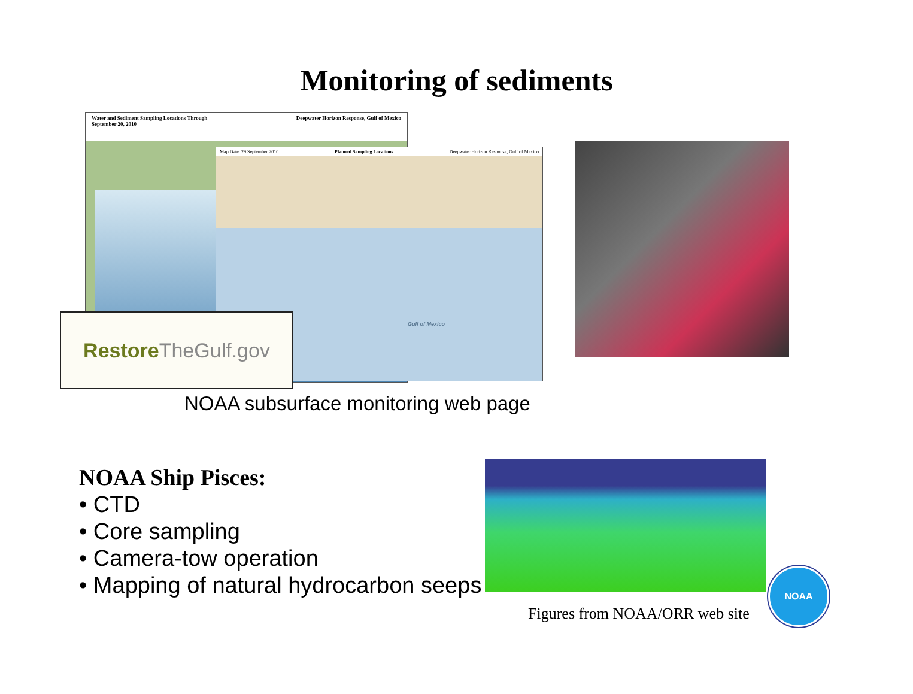Monitoring of sediments
Water and Sediment Sampling Locations Through
September 20, 2010 Deepwater Horizon Response, Gulf of Mexico
Map Date: 29 September 2010 Planned Sampling Locations Deepwater Horizon Response, Gulf of Mexico
Gulf of Mexico
Restore TheGulf.gov
NOAA subsurface monitoring web page
NOAA Ship Pisces:
• CTD
• Core sampling
• Camera-tow operation
• Mapping of natural hydrocarbon seeps
Figures from NOAA/ORR web site
NOAA